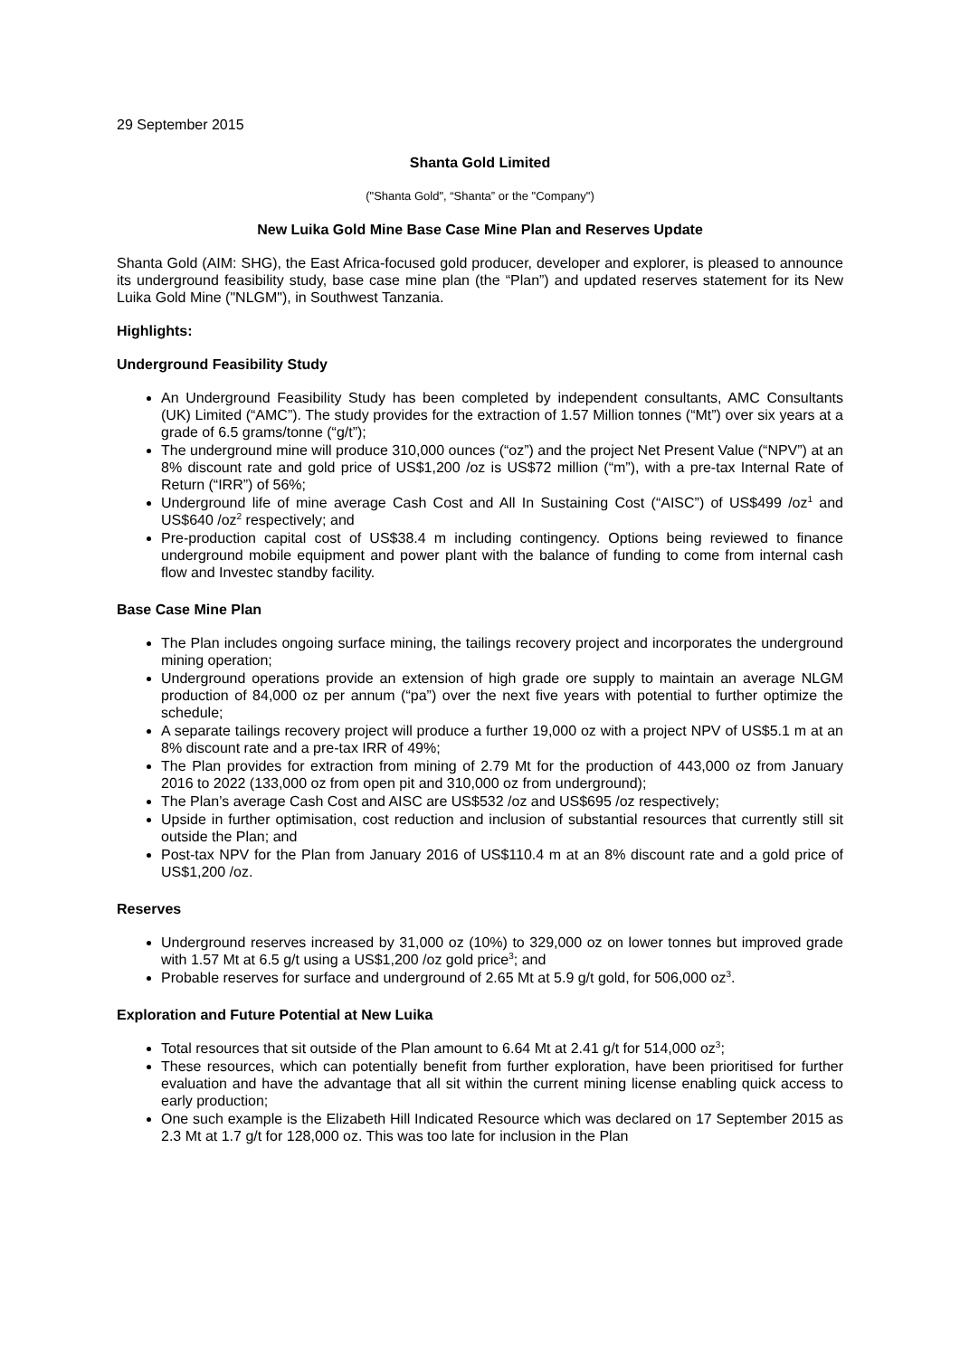29 September 2015
Shanta Gold Limited
("Shanta Gold", “Shanta” or the "Company")
New Luika Gold Mine Base Case Mine Plan and Reserves Update
Shanta Gold (AIM: SHG), the East Africa-focused gold producer, developer and explorer, is pleased to announce its underground feasibility study, base case mine plan (the “Plan”) and updated reserves statement for its New Luika Gold Mine ("NLGM"), in Southwest Tanzania.
Highlights:
Underground Feasibility Study
An Underground Feasibility Study has been completed by independent consultants, AMC Consultants (UK) Limited (“AMC”). The study provides for the extraction of 1.57 Million tonnes (“Mt”) over six years at a grade of 6.5 grams/tonne (“g/t”);
The underground mine will produce 310,000 ounces (“oz”) and the project Net Present Value (“NPV”) at an 8% discount rate and gold price of US$1,200 /oz is US$72 million (“m”), with a pre-tax Internal Rate of Return (“IRR”) of 56%;
Underground life of mine average Cash Cost and All In Sustaining Cost (“AISC”) of US$499 /oz<sup>1</sup> and US$640 /oz<sup>2</sup> respectively; and
Pre-production capital cost of US$38.4 m including contingency. Options being reviewed to finance underground mobile equipment and power plant with the balance of funding to come from internal cash flow and Investec standby facility.
Base Case Mine Plan
The Plan includes ongoing surface mining, the tailings recovery project and incorporates the underground mining operation;
Underground operations provide an extension of high grade ore supply to maintain an average NLGM production of 84,000 oz per annum (“pa”) over the next five years with potential to further optimize the schedule;
A separate tailings recovery project will produce a further 19,000 oz with a project NPV of US$5.1 m at an 8% discount rate and a pre-tax IRR of 49%;
The Plan provides for extraction from mining of 2.79 Mt for the production of 443,000 oz from January 2016 to 2022 (133,000 oz from open pit and 310,000 oz from underground);
The Plan’s average Cash Cost and AISC are US$532 /oz and US$695 /oz respectively;
Upside in further optimisation, cost reduction and inclusion of substantial resources that currently still sit outside the Plan; and
Post-tax NPV for the Plan from January 2016 of US$110.4 m at an 8% discount rate and a gold price of US$1,200 /oz.
Reserves
Underground reserves increased by 31,000 oz (10%) to 329,000 oz on lower tonnes but improved grade with 1.57 Mt at 6.5 g/t using a US$1,200 /oz gold price<sup>3</sup>; and
Probable reserves for surface and underground of 2.65 Mt at 5.9 g/t gold, for 506,000 oz<sup>3</sup>.
Exploration and Future Potential at New Luika
Total resources that sit outside of the Plan amount to 6.64 Mt at 2.41 g/t for 514,000 oz<sup>3</sup>;
These resources, which can potentially benefit from further exploration, have been prioritised for further evaluation and have the advantage that all sit within the current mining license enabling quick access to early production;
One such example is the Elizabeth Hill Indicated Resource which was declared on 17 September 2015 as 2.3 Mt at 1.7 g/t for 128,000 oz. This was too late for inclusion in the Plan